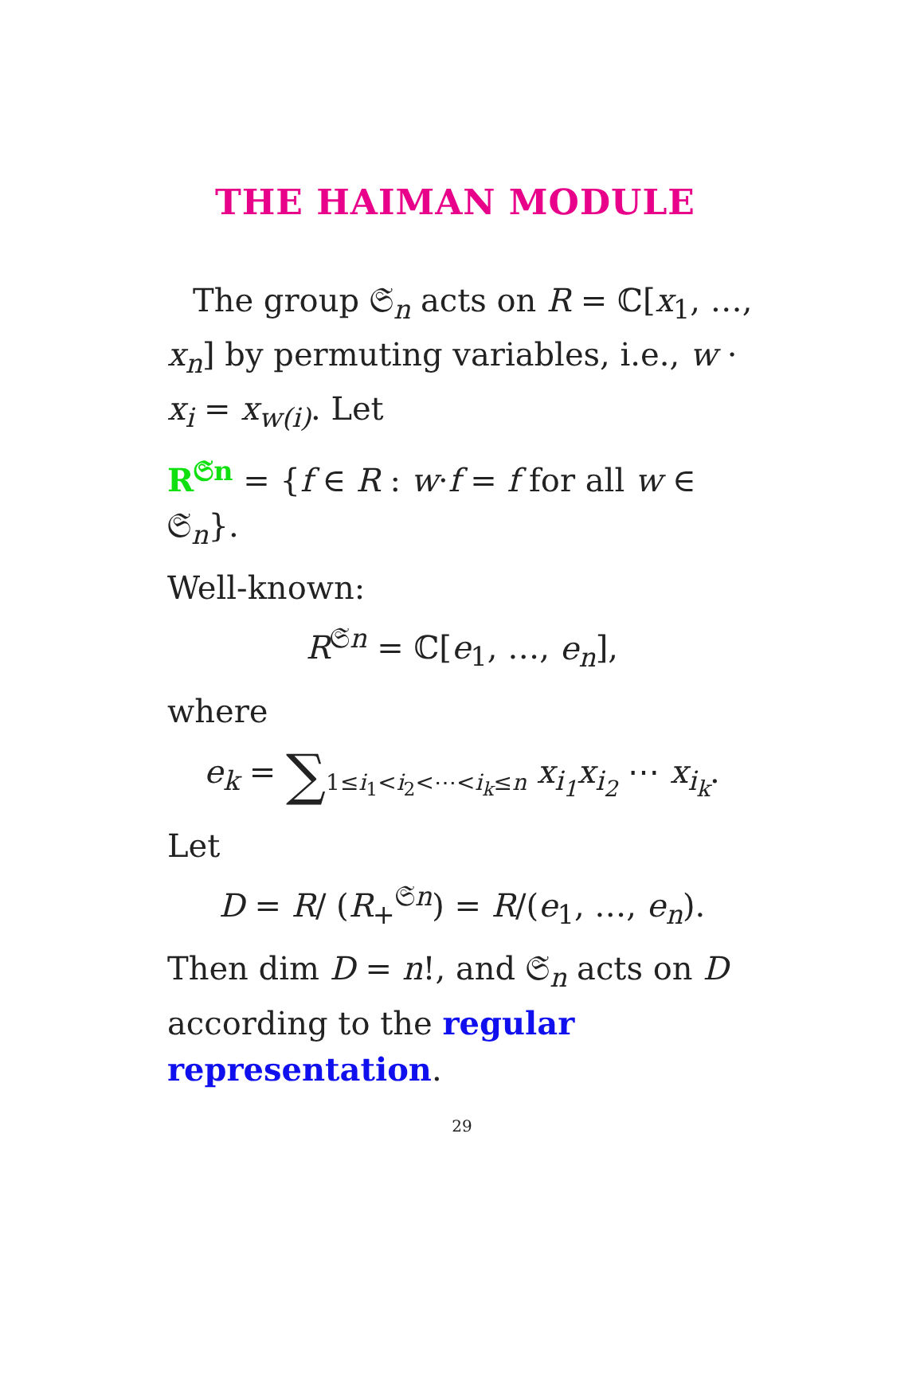THE HAIMAN MODULE
The group 𝔖<sub>n</sub> acts on R = ℂ[x<sub>1</sub>, …, x<sub>n</sub>] by permuting variables, i.e., w · x<sub>i</sub> = x<sub>w(i)</sub>. Let
R<sup>𝔖n</sup> = {f ∈ R : w·f = f for all w ∈ 𝔖<sub>n</sub>}.
Well-known:
R<sup>𝔖n</sup> = ℂ[e<sub>1</sub>, …, e<sub>n</sub>],
where
e<sub>k</sub> = ∑<sub>1≤i<sub>1</sub><i<sub>2</sub><⋯<i<sub>k</sub>≤n</sub> x<sub>i<sub>1</sub></sub>x<sub>i<sub>2</sub></sub> ⋯ x<sub>i<sub>k</sub></sub>.
Let
D = R/ (R<sub>+</sub><sup>𝔖n</sup>) = R/(e<sub>1</sub>, …, e<sub>n</sub>).
Then dim D = n!, and 𝔖<sub>n</sub> acts on D according to the regular representation.
29